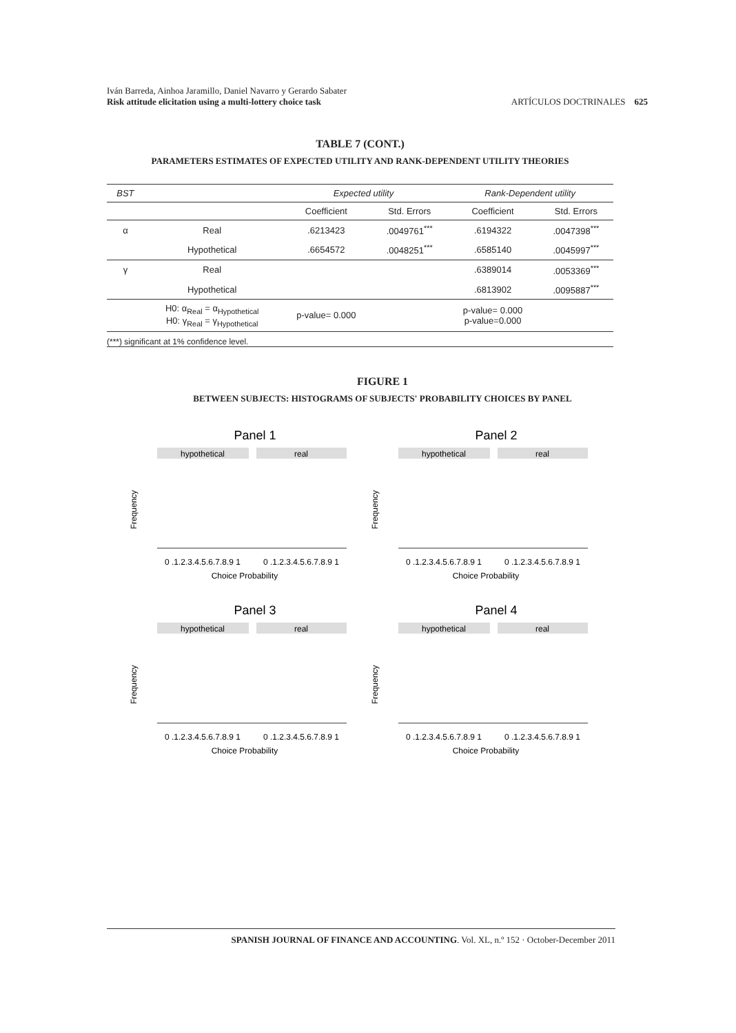Iván Barreda, Ainhoa Jaramillo, Daniel Navarro y Gerardo Sabater
Risk attitude elicitation using a multi-lottery choice task
ARTÍCULOS DOCTRINALES 625
TABLE 7 (CONT.)
PARAMETERS ESTIMATES OF EXPECTED UTILITY AND RANK-DEPENDENT UTILITY THEORIES
| BST | | Expected utility | | Rank-Dependent utility | |
| --- | --- | --- | --- | --- | --- |
| | | Coefficient | Std. Errors | Coefficient | Std. Errors |
| α | Real | .6213423 | .0049761<sup>***</sup> | .6194322 | .0047398<sup>***</sup> |
| | Hypothetical | .6654572 | .0048251<sup>***</sup> | .6585140 | .0045997<sup>***</sup> |
| γ | Real | | | .6389014 | .0053369<sup>***</sup> |
| | Hypothetical | | | .6813902 | .0095887<sup>***</sup> |
| | H0: α<sub>Real</sub> = α<sub>Hypothetical</sub> H0: γ<sub>Real</sub> = γ<sub>Hypothetical</sub> | p-value= 0.000 | | p-value= 0.000 p-value=0.000 | |
(***) significant at 1% confidence level.
FIGURE 1
BETWEEN SUBJECTS: HISTOGRAMS OF SUBJECTS' PROBABILITY CHOICES BY PANEL
Panel 1
hypothetical
real
Frequency
0 .1.2.3.4.5.6.7.8.9 1
0 .1.2.3.4.5.6.7.8.9 1
Choice Probability
Panel 2
hypothetical
real
Frequency
0 .1.2.3.4.5.6.7.8.9 1
0 .1.2.3.4.5.6.7.8.9 1
Choice Probability
Panel 3
hypothetical
real
Frequency
0 .1.2.3.4.5.6.7.8.9 1
0 .1.2.3.4.5.6.7.8.9 1
Choice Probability
Panel 4
hypothetical
real
Frequency
0 .1.2.3.4.5.6.7.8.9 1
0 .1.2.3.4.5.6.7.8.9 1
Choice Probability
SPANISH JOURNAL OF FINANCE AND ACCOUNTING. Vol. XL, n.º 152 · October-December 2011